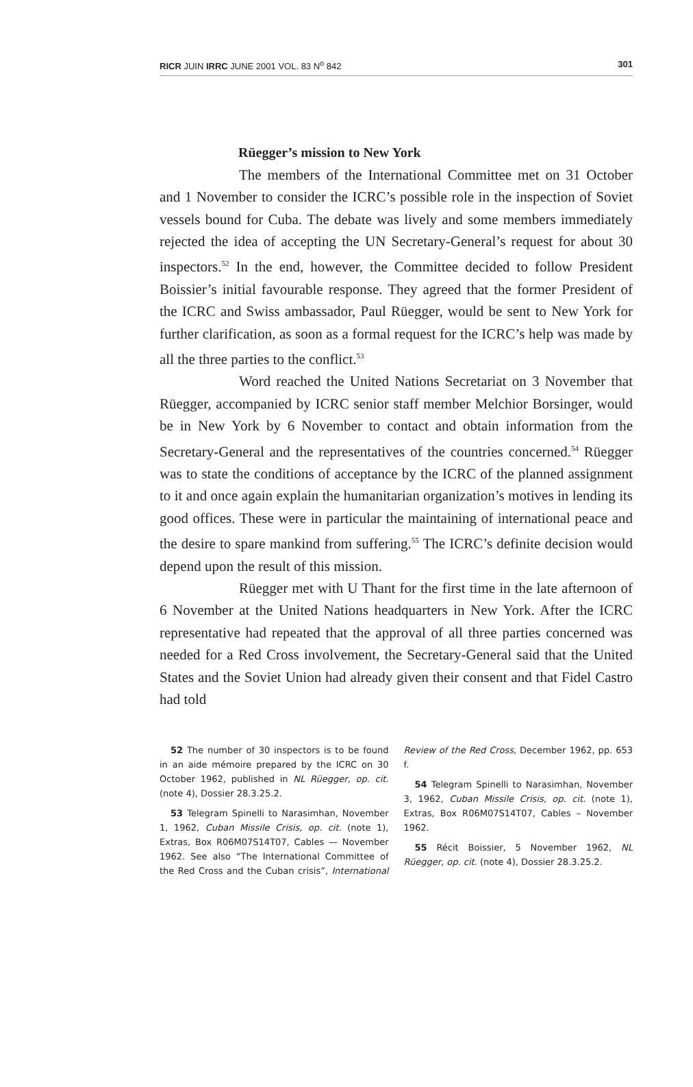RICR JUIN IRRC JUNE 2001 VOL. 83 N<sup>o</sup> 842 301
Rüegger’s mission to New York
The members of the International Committee met on 31 October and 1 November to consider the ICRC’s possible role in the inspection of Soviet vessels bound for Cuba. The debate was lively and some members immediately rejected the idea of accepting the UN Secretary-General’s request for about 30 inspectors.<sup>52</sup> In the end, however, the Committee decided to follow President Boissier’s initial favourable response. They agreed that the former President of the ICRC and Swiss ambassador, Paul Rüegger, would be sent to New York for further clarification, as soon as a formal request for the ICRC’s help was made by all the three parties to the conflict.<sup>53</sup>
Word reached the United Nations Secretariat on 3 November that Rüegger, accompanied by ICRC senior staff member Melchior Borsinger, would be in New York by 6 November to contact and obtain information from the Secretary-General and the representatives of the countries concerned.<sup>54</sup> Rüegger was to state the conditions of acceptance by the ICRC of the planned assignment to it and once again explain the humanitarian organization’s motives in lending its good offices. These were in particular the maintaining of international peace and the desire to spare mankind from suffering.<sup>55</sup> The ICRC’s definite decision would depend upon the result of this mission.
Rüegger met with U Thant for the first time in the late afternoon of 6 November at the United Nations headquarters in New York. After the ICRC representative had repeated that the approval of all three parties concerned was needed for a Red Cross involvement, the Secretary-General said that the United States and the Soviet Union had already given their consent and that Fidel Castro had told
52 The number of 30 inspectors is to be found in an aide mémoire prepared by the ICRC on 30 October 1962, published in NL Rüegger, op. cit. (note 4), Dossier 28.3.25.2.
53 Telegram Spinelli to Narasimhan, November 1, 1962, Cuban Missile Crisis, op. cit. (note 1), Extras, Box R06M07S14T07, Cables — November 1962. See also “The International Committee of the Red Cross and the Cuban crisis”, International Review of the Red Cross, December 1962, pp. 653 f.
54 Telegram Spinelli to Narasimhan, November 3, 1962, Cuban Missile Crisis, op. cit. (note 1), Extras, Box R06M07S14T07, Cables – November 1962.
55 Récit Boissier, 5 November 1962, NL Rüegger, op. cit. (note 4), Dossier 28.3.25.2.